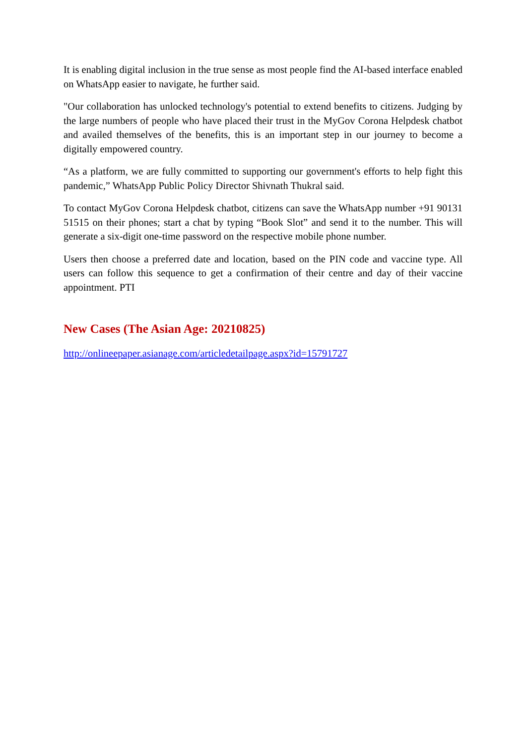It is enabling digital inclusion in the true sense as most people find the AI-based interface enabled on WhatsApp easier to navigate, he further said.
"Our collaboration has unlocked technology's potential to extend benefits to citizens. Judging by the large numbers of people who have placed their trust in the MyGov Corona Helpdesk chatbot and availed themselves of the benefits, this is an important step in our journey to become a digitally empowered country.
“As a platform, we are fully committed to supporting our government's efforts to help fight this pandemic,” WhatsApp Public Policy Director Shivnath Thukral said.
To contact MyGov Corona Helpdesk chatbot, citizens can save the WhatsApp number +91 90131 51515 on their phones; start a chat by typing “Book Slot” and send it to the number. This will generate a six-digit one-time password on the respective mobile phone number.
Users then choose a preferred date and location, based on the PIN code and vaccine type. All users can follow this sequence to get a confirmation of their centre and day of their vaccine appointment. PTI
New Cases (The Asian Age: 20210825)
http://onlineepaper.asianage.com/articledetailpage.aspx?id=15791727